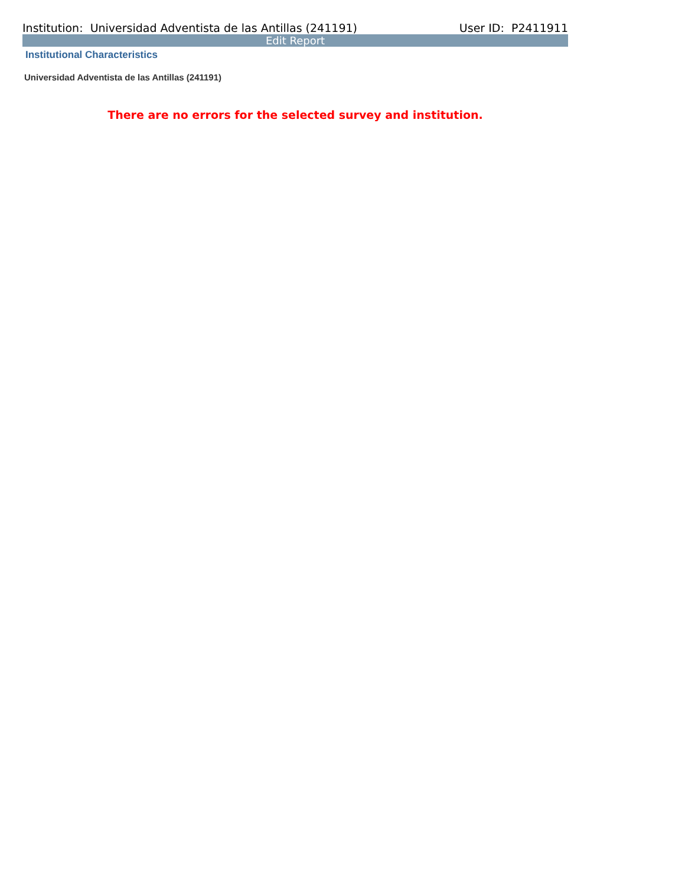Institution: Universidad Adventista de las Antillas (241191) User ID: P2411911
Edit Report
Institutional Characteristics
Universidad Adventista de las Antillas (241191)
There are no errors for the selected survey and institution.